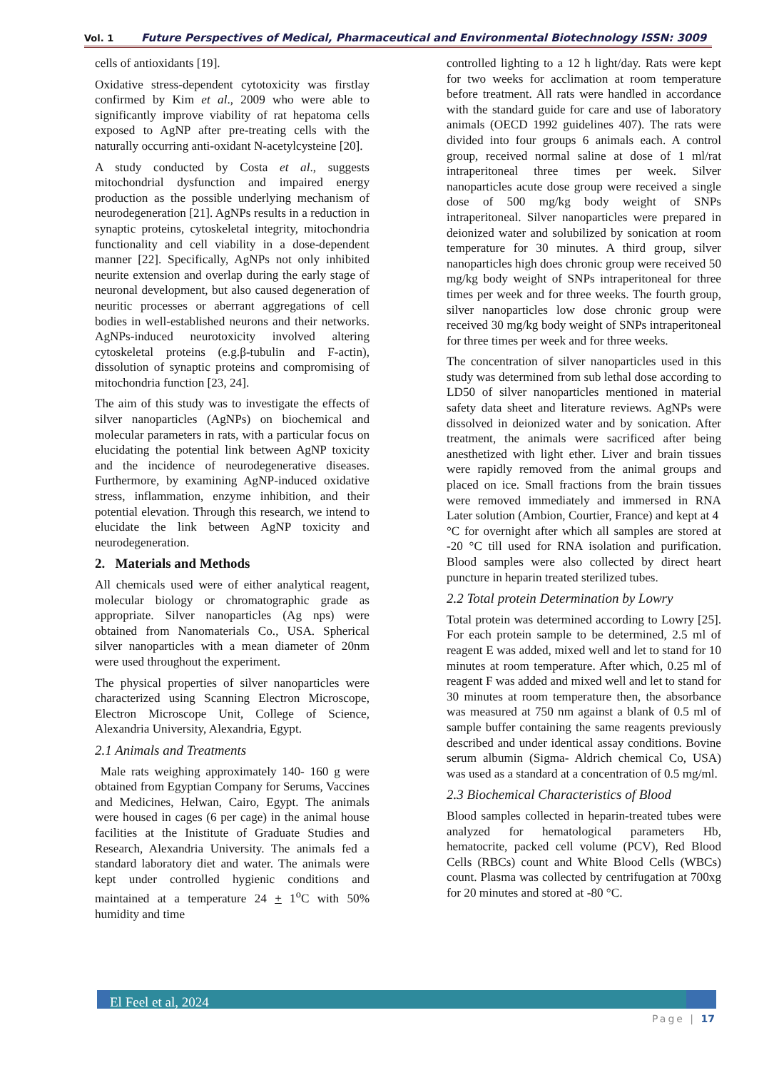Vol. 1 Future Perspectives of Medical, Pharmaceutical and Environmental Biotechnology ISSN: 3009
cells of antioxidants [19].
Oxidative stress-dependent cytotoxicity was firstlay confirmed by Kim et al., 2009 who were able to significantly improve viability of rat hepatoma cells exposed to AgNP after pre-treating cells with the naturally occurring anti-oxidant N-acetylcysteine [20].
A study conducted by Costa et al., suggests mitochondrial dysfunction and impaired energy production as the possible underlying mechanism of neurodegeneration [21]. AgNPs results in a reduction in synaptic proteins, cytoskeletal integrity, mitochondria functionality and cell viability in a dose-dependent manner [22]. Specifically, AgNPs not only inhibited neurite extension and overlap during the early stage of neuronal development, but also caused degeneration of neuritic processes or aberrant aggregations of cell bodies in well-established neurons and their networks. AgNPs-induced neurotoxicity involved altering cytoskeletal proteins (e.g.β-tubulin and F-actin), dissolution of synaptic proteins and compromising of mitochondria function [23, 24].
The aim of this study was to investigate the effects of silver nanoparticles (AgNPs) on biochemical and molecular parameters in rats, with a particular focus on elucidating the potential link between AgNP toxicity and the incidence of neurodegenerative diseases. Furthermore, by examining AgNP-induced oxidative stress, inflammation, enzyme inhibition, and their potential elevation. Through this research, we intend to elucidate the link between AgNP toxicity and neurodegeneration.
2. Materials and Methods
All chemicals used were of either analytical reagent, molecular biology or chromatographic grade as appropriate. Silver nanoparticles (Ag nps) were obtained from Nanomaterials Co., USA. Spherical silver nanoparticles with a mean diameter of 20nm were used throughout the experiment.
The physical properties of silver nanoparticles were characterized using Scanning Electron Microscope, Electron Microscope Unit, College of Science, Alexandria University, Alexandria, Egypt.
2.1 Animals and Treatments
Male rats weighing approximately 140- 160 g were obtained from Egyptian Company for Serums, Vaccines and Medicines, Helwan, Cairo, Egypt. The animals were housed in cages (6 per cage) in the animal house facilities at the Inistitute of Graduate Studies and Research, Alexandria University. The animals fed a standard laboratory diet and water. The animals were kept under controlled hygienic conditions and maintained at a temperature 24 + 1<sup>o</sup>C with 50% humidity and time
controlled lighting to a 12 h light/day. Rats were kept for two weeks for acclimation at room temperature before treatment. All rats were handled in accordance with the standard guide for care and use of laboratory animals (OECD 1992 guidelines 407). The rats were divided into four groups 6 animals each. A control group, received normal saline at dose of 1 ml/rat intraperitoneal three times per week. Silver nanoparticles acute dose group were received a single dose of 500 mg/kg body weight of SNPs intraperitoneal. Silver nanoparticles were prepared in deionized water and solubilized by sonication at room temperature for 30 minutes. A third group, silver nanoparticles high does chronic group were received 50 mg/kg body weight of SNPs intraperitoneal for three times per week and for three weeks. The fourth group, silver nanoparticles low dose chronic group were received 30 mg/kg body weight of SNPs intraperitoneal for three times per week and for three weeks.
The concentration of silver nanoparticles used in this study was determined from sub lethal dose according to LD50 of silver nanoparticles mentioned in material safety data sheet and literature reviews. AgNPs were dissolved in deionized water and by sonication. After treatment, the animals were sacrificed after being anesthetized with light ether. Liver and brain tissues were rapidly removed from the animal groups and placed on ice. Small fractions from the brain tissues were removed immediately and immersed in RNA Later solution (Ambion, Courtier, France) and kept at 4
°C for overnight after which all samples are stored at -20 °C till used for RNA isolation and purification. Blood samples were also collected by direct heart puncture in heparin treated sterilized tubes.
2.2 Total protein Determination by Lowry
Total protein was determined according to Lowry [25]. For each protein sample to be determined, 2.5 ml of reagent E was added, mixed well and let to stand for 10 minutes at room temperature. After which, 0.25 ml of reagent F was added and mixed well and let to stand for 30 minutes at room temperature then, the absorbance was measured at 750 nm against a blank of 0.5 ml of sample buffer containing the same reagents previously described and under identical assay conditions. Bovine serum albumin (Sigma- Aldrich chemical Co, USA) was used as a standard at a concentration of 0.5 mg/ml.
2.3 Biochemical Characteristics of Blood
Blood samples collected in heparin-treated tubes were analyzed for hematological parameters Hb, hematocrite, packed cell volume (PCV), Red Blood Cells (RBCs) count and White Blood Cells (WBCs) count. Plasma was collected by centrifugation at 700xg for 20 minutes and stored at -80 °C.
El Feel et al, 2024
Page | 17